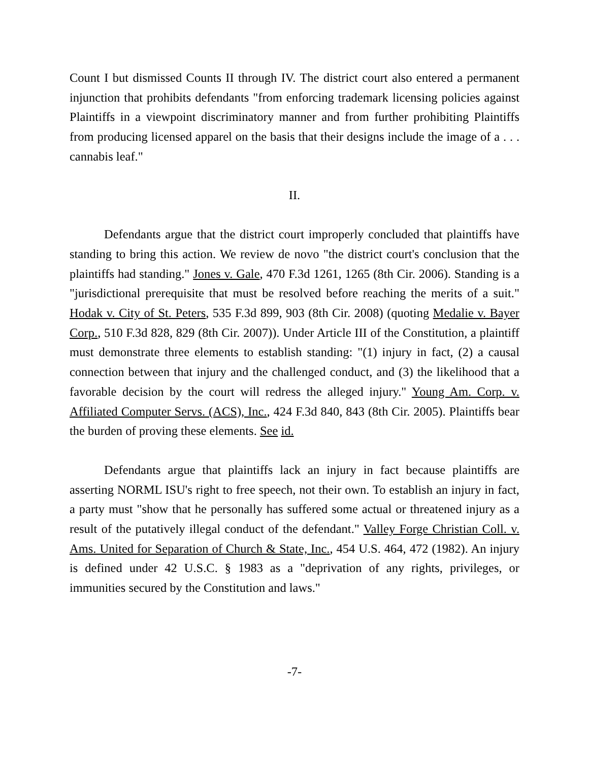Count I but dismissed Counts II through IV. The district court also entered a permanent injunction that prohibits defendants "from enforcing trademark licensing policies against Plaintiffs in a viewpoint discriminatory manner and from further prohibiting Plaintiffs from producing licensed apparel on the basis that their designs include the image of a . . . cannabis leaf."
II.
Defendants argue that the district court improperly concluded that plaintiffs have standing to bring this action. We review de novo "the district court's conclusion that the plaintiffs had standing." Jones v. Gale, 470 F.3d 1261, 1265 (8th Cir. 2006). Standing is a "jurisdictional prerequisite that must be resolved before reaching the merits of a suit." Hodak v. City of St. Peters, 535 F.3d 899, 903 (8th Cir. 2008) (quoting Medalie v. Bayer Corp., 510 F.3d 828, 829 (8th Cir. 2007)). Under Article III of the Constitution, a plaintiff must demonstrate three elements to establish standing: "(1) injury in fact, (2) a causal connection between that injury and the challenged conduct, and (3) the likelihood that a favorable decision by the court will redress the alleged injury." Young Am. Corp. v. Affiliated Computer Servs. (ACS), Inc., 424 F.3d 840, 843 (8th Cir. 2005). Plaintiffs bear the burden of proving these elements. See id.
Defendants argue that plaintiffs lack an injury in fact because plaintiffs are asserting NORML ISU's right to free speech, not their own. To establish an injury in fact, a party must "show that he personally has suffered some actual or threatened injury as a result of the putatively illegal conduct of the defendant." Valley Forge Christian Coll. v. Ams. United for Separation of Church & State, Inc., 454 U.S. 464, 472 (1982). An injury is defined under 42 U.S.C. § 1983 as a "deprivation of any rights, privileges, or immunities secured by the Constitution and laws."
-7-